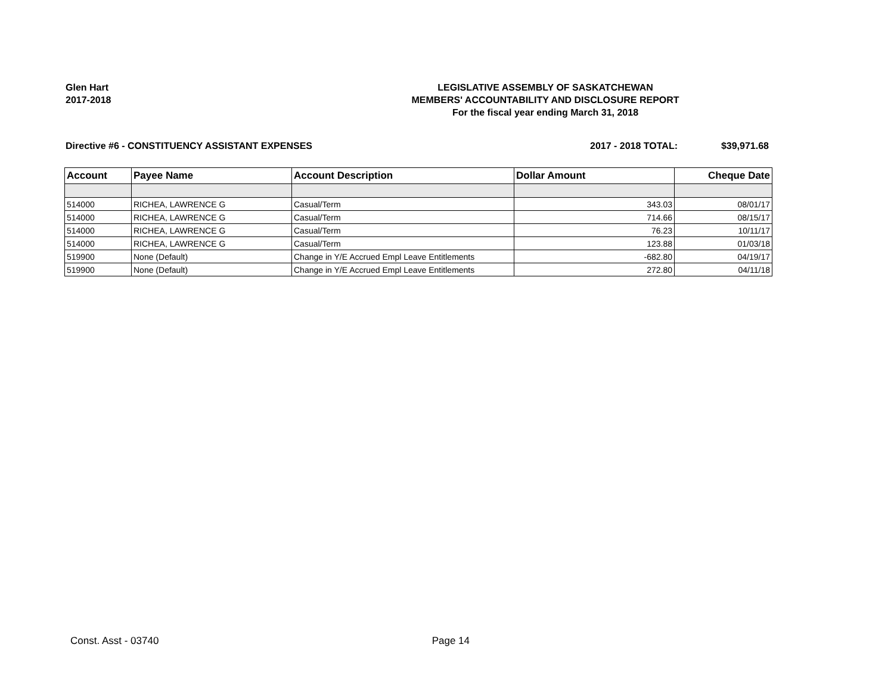Glen Hart
2017-2018
LEGISLATIVE ASSEMBLY OF SASKATCHEWAN
MEMBERS' ACCOUNTABILITY AND DISCLOSURE REPORT
For the fiscal year ending March 31, 2018
Directive #6 - CONSTITUENCY ASSISTANT EXPENSES
2017 - 2018 TOTAL: $39,971.68
| Account | Payee Name | Account Description | Dollar Amount | Cheque Date |
| --- | --- | --- | --- | --- |
| 514000 | RICHEA, LAWRENCE G | Casual/Term | 343.03 | 08/01/17 |
| 514000 | RICHEA, LAWRENCE G | Casual/Term | 714.66 | 08/15/17 |
| 514000 | RICHEA, LAWRENCE G | Casual/Term | 76.23 | 10/11/17 |
| 514000 | RICHEA, LAWRENCE G | Casual/Term | 123.88 | 01/03/18 |
| 519900 | None (Default) | Change in Y/E Accrued Empl Leave Entitlements | -682.80 | 04/19/17 |
| 519900 | None (Default) | Change in Y/E Accrued Empl Leave Entitlements | 272.80 | 04/11/18 |
Const. Asst - 03740 Page 14